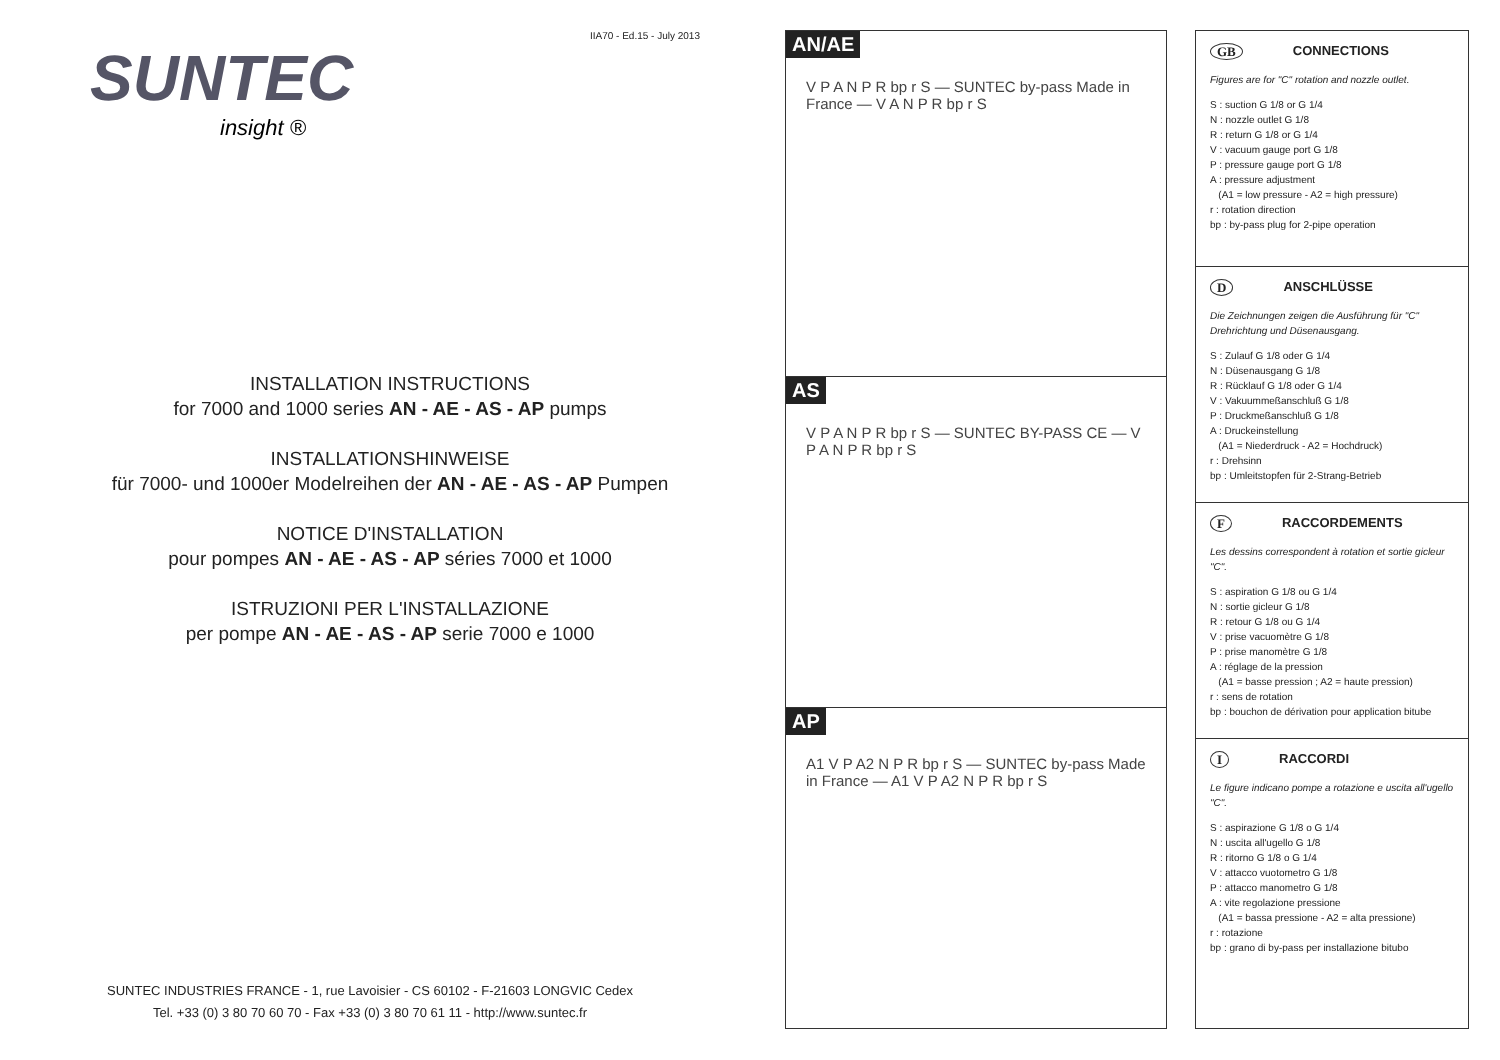IIA70 - Ed.15 - July 2013
SUNTEC
insight ®
INSTALLATION INSTRUCTIONS
for 7000 and 1000 series AN - AE - AS - AP pumps
INSTALLATIONSHINWEISE
für 7000- und 1000er Modelreihen der AN - AE - AS - AP Pumpen
NOTICE D'INSTALLATION
pour pompes AN - AE - AS - AP séries 7000 et 1000
ISTRUZIONI PER L'INSTALLAZIONE
per pompe AN - AE - AS - AP serie 7000 e 1000
SUNTEC INDUSTRIES FRANCE - 1, rue Lavoisier - CS 60102 - F-21603 LONGVIC Cedex
Tel. +33 (0) 3 80 70 60 70 - Fax +33 (0) 3 80 70 61 11 - http://www.suntec.fr
AN/AE
V P A N P R bp r S — SUNTEC by-pass Made in France — V A N P R bp r S
AS
V P A N P R bp r S — SUNTEC BY-PASS CE — V P A N P R bp r S
AP
A1 V P A2 N P R bp r S — SUNTEC by-pass Made in France — A1 V P A2 N P R bp r S
GB CONNECTIONS
Figures are for "C" rotation and nozzle outlet.
S : suction G 1/8 or G 1/4
N : nozzle outlet G 1/8
R : return G 1/8 or G 1/4
V : vacuum gauge port G 1/8
P : pressure gauge port G 1/8
A : pressure adjustment
(A1 = low pressure - A2 = high pressure)
r : rotation direction
bp : by-pass plug for 2-pipe operation
D ANSCHLÜSSE
Die Zeichnungen zeigen die Ausführung für "C" Drehrichtung und Düsenausgang.
S : Zulauf G 1/8 oder G 1/4
N : Düsenausgang G 1/8
R : Rücklauf G 1/8 oder G 1/4
V : Vakuummeßanschluß G 1/8
P : Druckmeßanschluß G 1/8
A : Druckeinstellung
(A1 = Niederdruck - A2 = Hochdruck)
r : Drehsinn
bp : Umleitstopfen für 2-Strang-Betrieb
F RACCORDEMENTS
Les dessins correspondent à rotation et sortie gicleur "C".
S : aspiration G 1/8 ou G 1/4
N : sortie gicleur G 1/8
R : retour G 1/8 ou G 1/4
V : prise vacuomètre G 1/8
P : prise manomètre G 1/8
A : réglage de la pression
(A1 = basse pression ; A2 = haute pression)
r : sens de rotation
bp : bouchon de dérivation pour application bitube
I RACCORDI
Le figure indicano pompe a rotazione e uscita all'ugello "C".
S : aspirazione G 1/8 o G 1/4
N : uscita all'ugello G 1/8
R : ritorno G 1/8 o G 1/4
V : attacco vuotometro G 1/8
P : attacco manometro G 1/8
A : vite regolazione pressione
(A1 = bassa pressione - A2 = alta pressione)
r : rotazione
bp : grano di by-pass per installazione bitubo